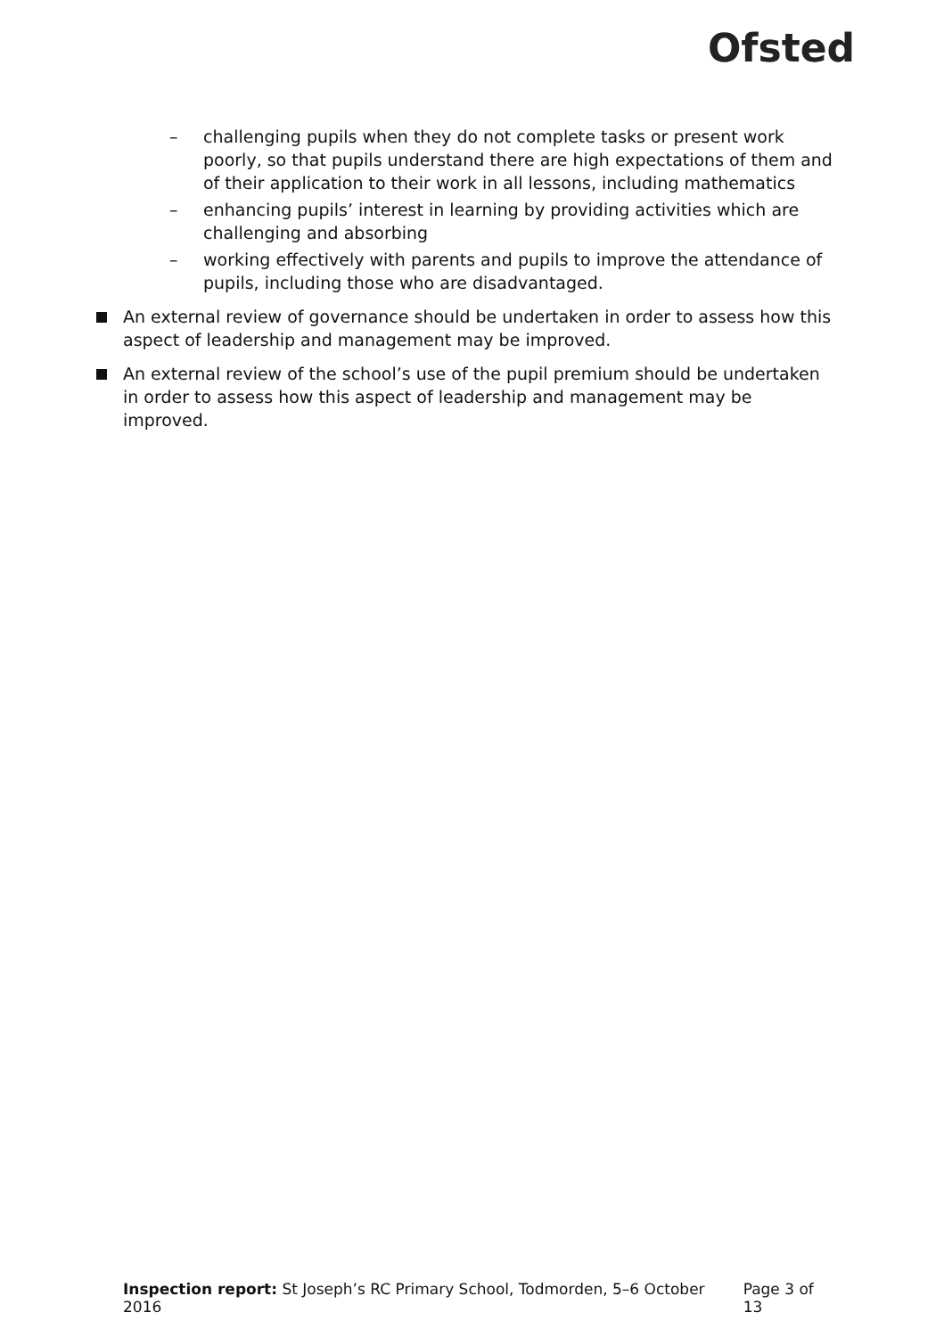Ofsted
– challenging pupils when they do not complete tasks or present work poorly, so that pupils understand there are high expectations of them and of their application to their work in all lessons, including mathematics
– enhancing pupils’ interest in learning by providing activities which are challenging and absorbing
– working effectively with parents and pupils to improve the attendance of pupils, including those who are disadvantaged.
An external review of governance should be undertaken in order to assess how this aspect of leadership and management may be improved.
An external review of the school’s use of the pupil premium should be undertaken in order to assess how this aspect of leadership and management may be improved.
Inspection report: St Joseph’s RC Primary School, Todmorden, 5–6 October 2016 Page 3 of 13